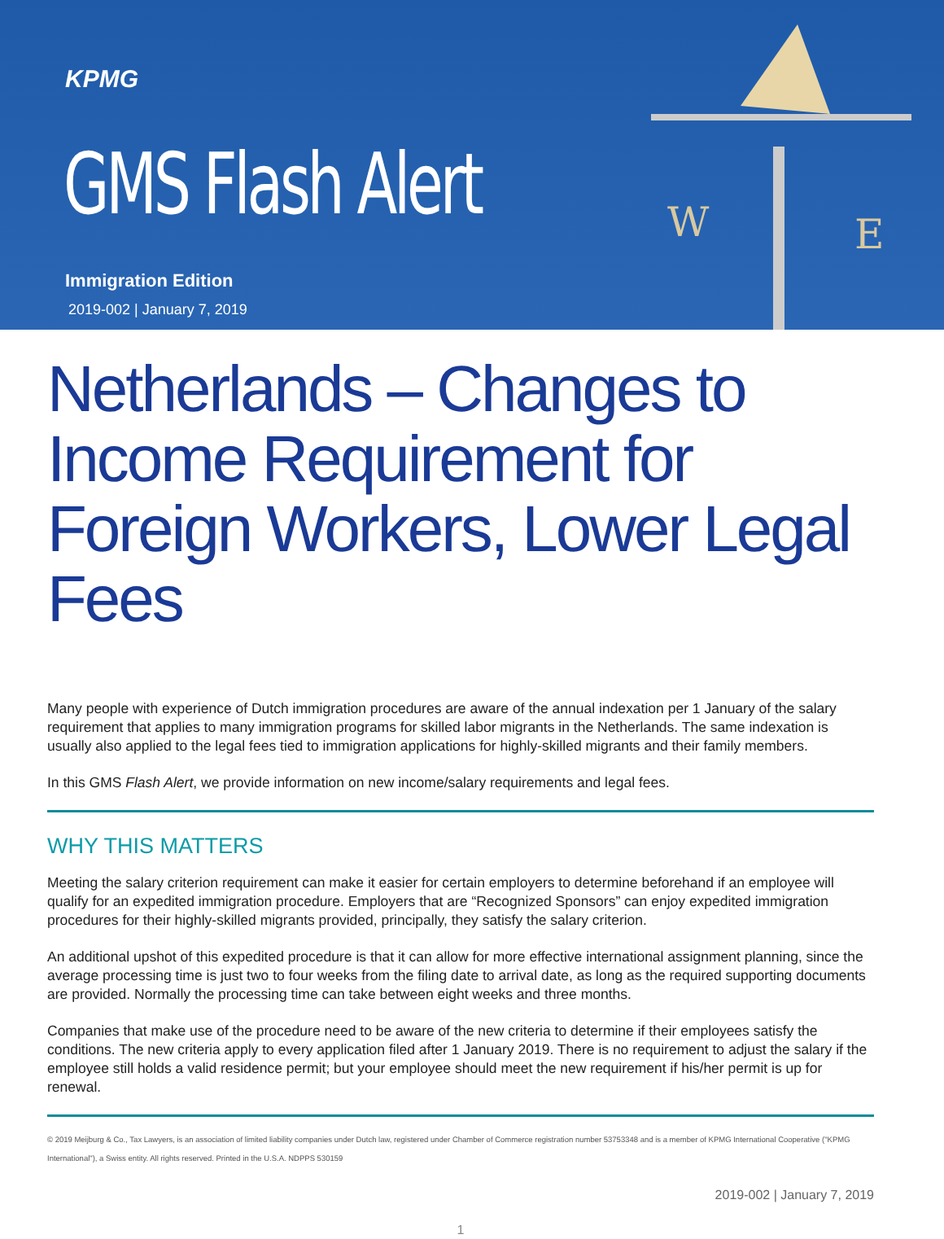KPMG
GMS Flash Alert
Immigration Edition
2019-002 | January 7, 2019
W
E
Netherlands – Changes to Income Requirement for Foreign Workers, Lower Legal Fees
Many people with experience of Dutch immigration procedures are aware of the annual indexation per 1 January of the salary requirement that applies to many immigration programs for skilled labor migrants in the Netherlands. The same indexation is usually also applied to the legal fees tied to immigration applications for highly-skilled migrants and their family members.
In this GMS Flash Alert, we provide information on new income/salary requirements and legal fees.
WHY THIS MATTERS
Meeting the salary criterion requirement can make it easier for certain employers to determine beforehand if an employee will qualify for an expedited immigration procedure. Employers that are “Recognized Sponsors” can enjoy expedited immigration procedures for their highly-skilled migrants provided, principally, they satisfy the salary criterion.
An additional upshot of this expedited procedure is that it can allow for more effective international assignment planning, since the average processing time is just two to four weeks from the filing date to arrival date, as long as the required supporting documents are provided. Normally the processing time can take between eight weeks and three months.
Companies that make use of the procedure need to be aware of the new criteria to determine if their employees satisfy the conditions. The new criteria apply to every application filed after 1 January 2019. There is no requirement to adjust the salary if the employee still holds a valid residence permit; but your employee should meet the new requirement if his/her permit is up for renewal.
© 2019 Meijburg & Co., Tax Lawyers, is an association of limited liability companies under Dutch law, registered under Chamber of Commerce registration number 53753348 and is a member of KPMG International Cooperative ("KPMG International"), a Swiss entity. All rights reserved. Printed in the U.S.A. NDPPS 530159
2019-002 | January 7, 2019
1